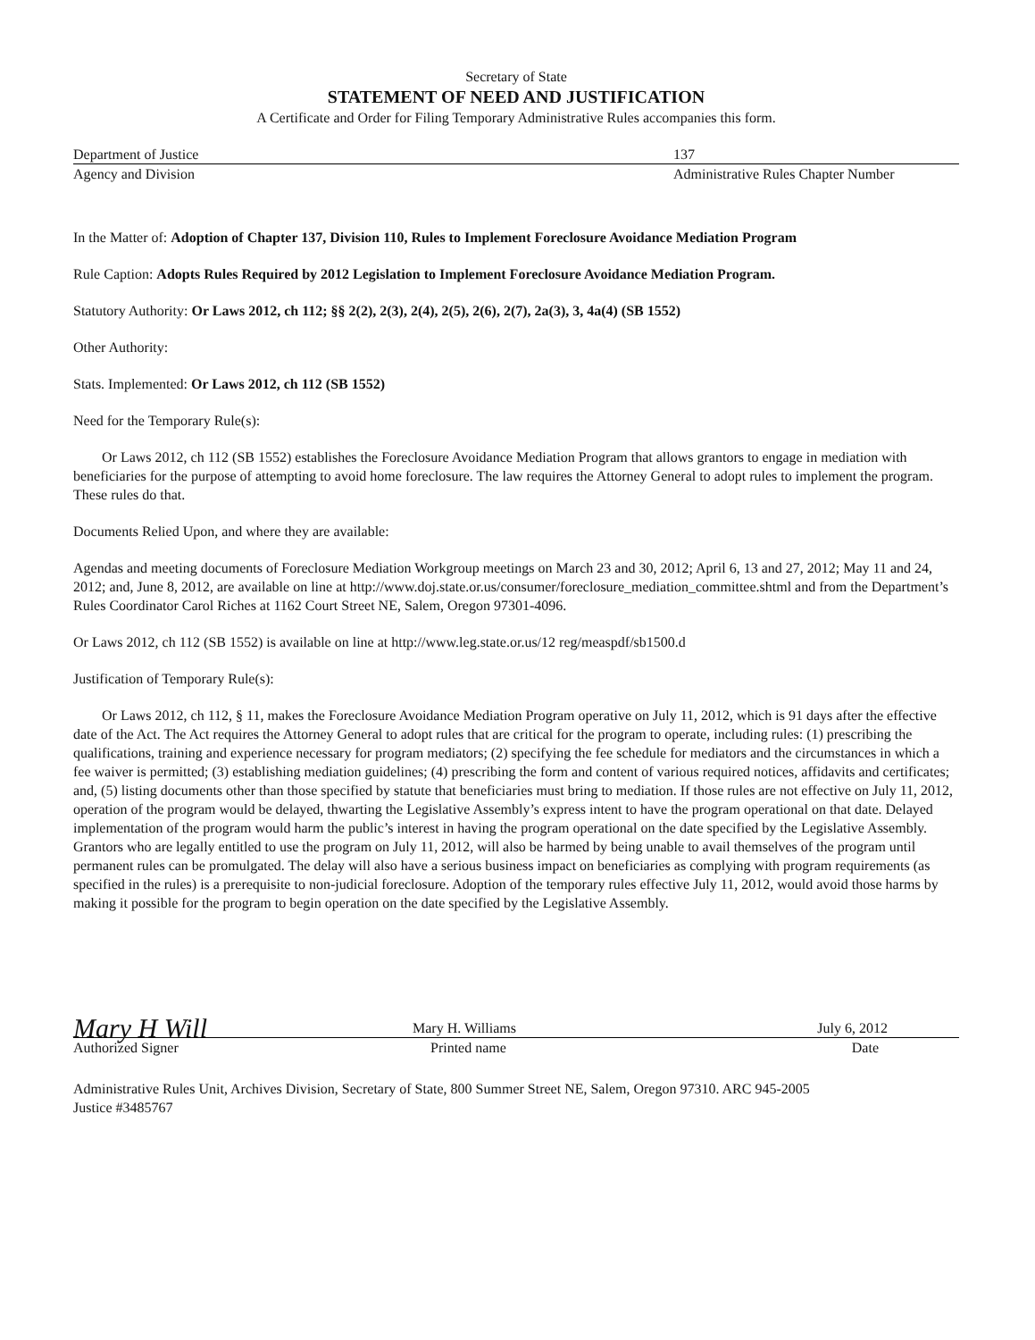Secretary of State
STATEMENT OF NEED AND JUSTIFICATION
A Certificate and Order for Filing Temporary Administrative Rules accompanies this form.
Department of Justice 137
Agency and Division Administrative Rules Chapter Number
In the Matter of: Adoption of Chapter 137, Division 110, Rules to Implement Foreclosure Avoidance Mediation Program
Rule Caption: Adopts Rules Required by 2012 Legislation to Implement Foreclosure Avoidance Mediation Program.
Statutory Authority: Or Laws 2012, ch 112; §§ 2(2), 2(3), 2(4), 2(5), 2(6), 2(7), 2a(3), 3, 4a(4) (SB 1552)
Other Authority:
Stats. Implemented: Or Laws 2012, ch 112 (SB 1552)
Need for the Temporary Rule(s):
Or Laws 2012, ch 112 (SB 1552) establishes the Foreclosure Avoidance Mediation Program that allows grantors to engage in mediation with beneficiaries for the purpose of attempting to avoid home foreclosure. The law requires the Attorney General to adopt rules to implement the program. These rules do that.
Documents Relied Upon, and where they are available:
Agendas and meeting documents of Foreclosure Mediation Workgroup meetings on March 23 and 30, 2012; April 6, 13 and 27, 2012; May 11 and 24, 2012; and, June 8, 2012, are available on line at http://www.doj.state.or.us/consumer/foreclosure_mediation_committee.shtml and from the Department’s Rules Coordinator Carol Riches at 1162 Court Street NE, Salem, Oregon 97301-4096.
Or Laws 2012, ch 112 (SB 1552) is available on line at http://www.leg.state.or.us/12 reg/measpdf/sb1500.d
Justification of Temporary Rule(s):
Or Laws 2012, ch 112, § 11, makes the Foreclosure Avoidance Mediation Program operative on July 11, 2012, which is 91 days after the effective date of the Act. The Act requires the Attorney General to adopt rules that are critical for the program to operate, including rules: (1) prescribing the qualifications, training and experience necessary for program mediators; (2) specifying the fee schedule for mediators and the circumstances in which a fee waiver is permitted; (3) establishing mediation guidelines; (4) prescribing the form and content of various required notices, affidavits and certificates; and, (5) listing documents other than those specified by statute that beneficiaries must bring to mediation. If those rules are not effective on July 11, 2012, operation of the program would be delayed, thwarting the Legislative Assembly’s express intent to have the program operational on that date. Delayed implementation of the program would harm the public’s interest in having the program operational on the date specified by the Legislative Assembly. Grantors who are legally entitled to use the program on July 11, 2012, will also be harmed by being unable to avail themselves of the program until permanent rules can be promulgated. The delay will also have a serious business impact on beneficiaries as complying with program requirements (as specified in the rules) is a prerequisite to non-judicial foreclosure. Adoption of the temporary rules effective July 11, 2012, would avoid those harms by making it possible for the program to begin operation on the date specified by the Legislative Assembly.
Mary H Will Mary H. Williams July 6, 2012
Authorized Signer Printed name Date
Administrative Rules Unit, Archives Division, Secretary of State, 800 Summer Street NE, Salem, Oregon 97310. ARC 945-2005
Justice #3485767